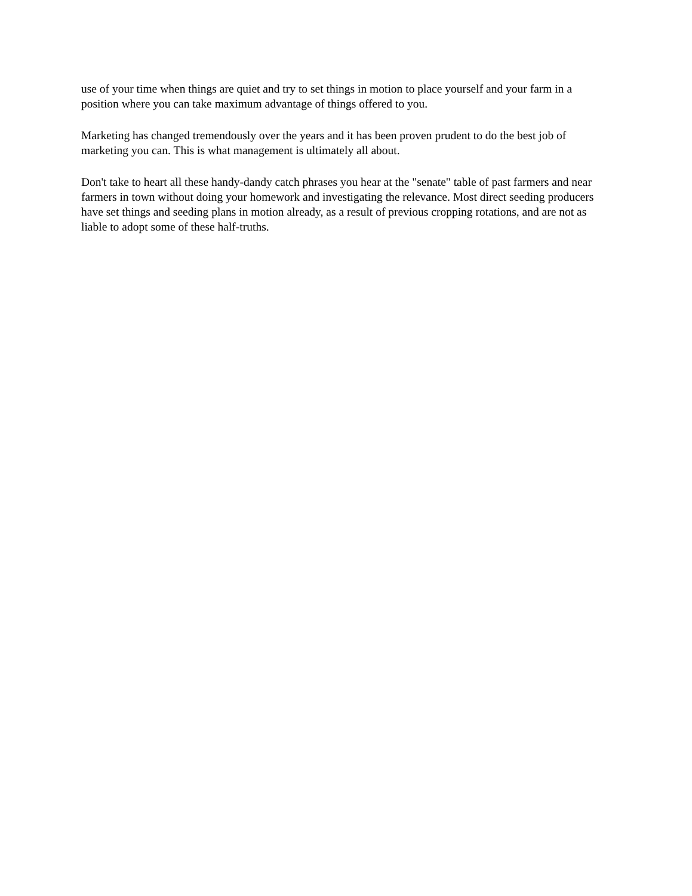use of your time when things are quiet and try to set things in motion to place yourself and your farm in a position where you can take maximum advantage of things offered to you.
Marketing has changed tremendously over the years and it has been proven prudent to do the best job of marketing you can. This is what management is ultimately all about.
Don't take to heart all these handy-dandy catch phrases you hear at the "senate" table of past farmers and near farmers in town without doing your homework and investigating the relevance. Most direct seeding producers have set things and seeding plans in motion already, as a result of previous cropping rotations, and are not as liable to adopt some of these half-truths.